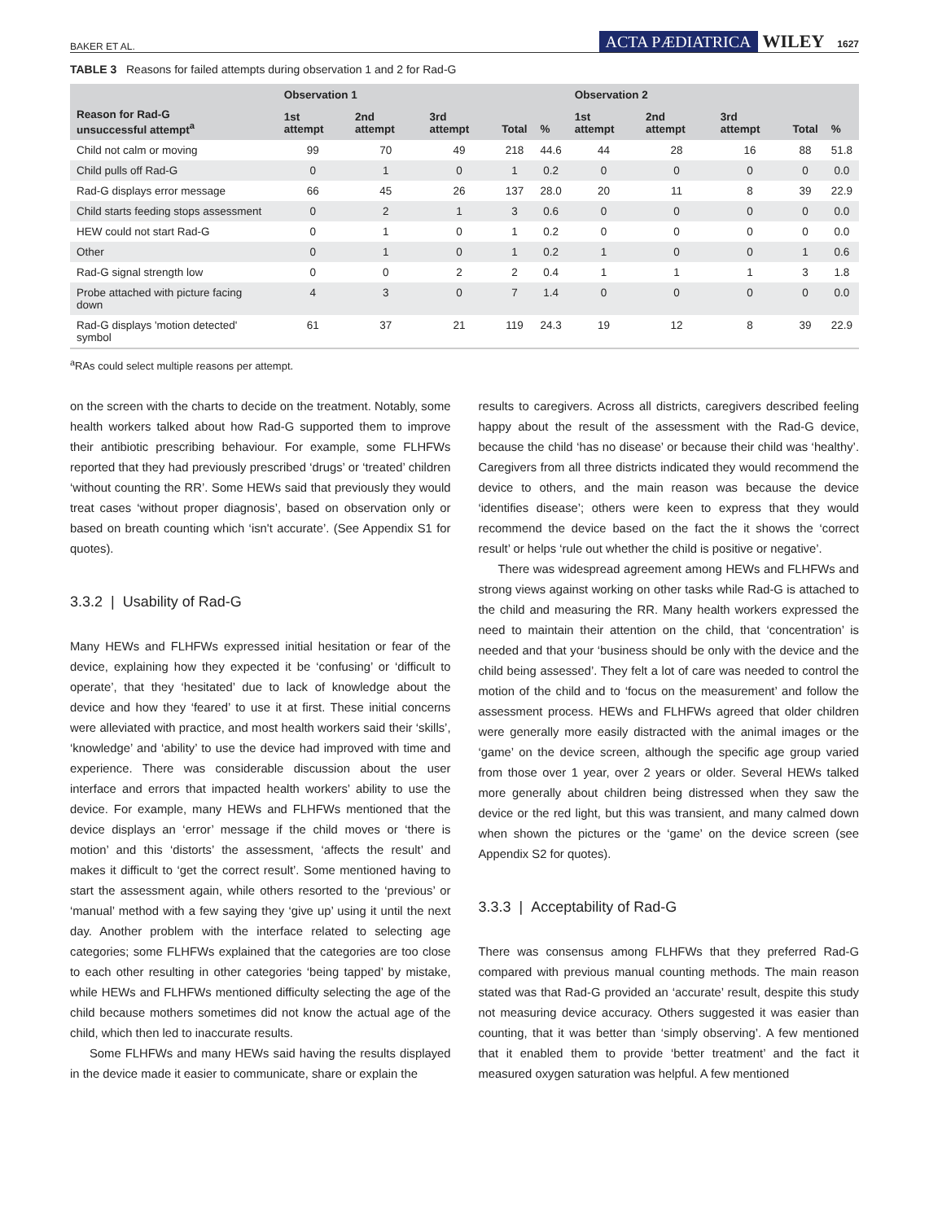BAKER ET AL. ACTA PÆDIATRICA WILEY 1627
TABLE 3 Reasons for failed attempts during observation 1 and 2 for Rad-G
| Reason for Rad-G unsuccessful attempt<sup>a</sup> | Observation 1 | | | | | Observation 2 | | | | |
| --- | --- | --- | --- | --- | --- | --- | --- | --- | --- | --- |
| | 1st attempt | 2nd attempt | 3rd attempt | Total | % | 1st attempt | 2nd attempt | 3rd attempt | Total | % |
| Child not calm or moving | 99 | 70 | 49 | 218 | 44.6 | 44 | 28 | 16 | 88 | 51.8 |
| Child pulls off Rad-G | 0 | 1 | 0 | 1 | 0.2 | 0 | 0 | 0 | 0 | 0.0 |
| Rad-G displays error message | 66 | 45 | 26 | 137 | 28.0 | 20 | 11 | 8 | 39 | 22.9 |
| Child starts feeding stops assessment | 0 | 2 | 1 | 3 | 0.6 | 0 | 0 | 0 | 0 | 0.0 |
| HEW could not start Rad-G | 0 | 1 | 0 | 1 | 0.2 | 0 | 0 | 0 | 0 | 0.0 |
| Other | 0 | 1 | 0 | 1 | 0.2 | 1 | 0 | 0 | 1 | 0.6 |
| Rad-G signal strength low | 0 | 0 | 2 | 2 | 0.4 | 1 | 1 | 1 | 3 | 1.8 |
| Probe attached with picture facing down | 4 | 3 | 0 | 7 | 1.4 | 0 | 0 | 0 | 0 | 0.0 |
| Rad-G displays 'motion detected' symbol | 61 | 37 | 21 | 119 | 24.3 | 19 | 12 | 8 | 39 | 22.9 |
<sup>a</sup> RAs could select multiple reasons per attempt.
on the screen with the charts to decide on the treatment. Notably, some health workers talked about how Rad-G supported them to improve their antibiotic prescribing behaviour. For example, some FLHFWs reported that they had previously prescribed ‘drugs’ or ‘treated’ children ‘without counting the RR’. Some HEWs said that previously they would treat cases ‘without proper diagnosis’, based on observation only or based on breath counting which ‘isn't accurate’. (See Appendix S1 for quotes).
3.3.2 | Usability of Rad-G
Many HEWs and FLHFWs expressed initial hesitation or fear of the device, explaining how they expected it be ‘confusing’ or ‘difficult to operate’, that they ‘hesitated’ due to lack of knowledge about the device and how they ‘feared’ to use it at first. These initial concerns were alleviated with practice, and most health workers said their ‘skills’, ‘knowledge’ and ‘ability’ to use the device had improved with time and experience. There was considerable discussion about the user interface and errors that impacted health workers’ ability to use the device. For example, many HEWs and FLHFWs mentioned that the device displays an ‘error’ message if the child moves or ‘there is motion’ and this ‘distorts’ the assessment, ‘affects the result’ and makes it difficult to ‘get the correct result’. Some mentioned having to start the assessment again, while others resorted to the ‘previous’ or ‘manual’ method with a few saying they ‘give up’ using it until the next day. Another problem with the interface related to selecting age categories; some FLHFWs explained that the categories are too close to each other resulting in other categories ‘being tapped’ by mistake, while HEWs and FLHFWs mentioned difficulty selecting the age of the child because mothers sometimes did not know the actual age of the child, which then led to inaccurate results.
Some FLHFWs and many HEWs said having the results displayed in the device made it easier to communicate, share or explain the
results to caregivers. Across all districts, caregivers described feeling happy about the result of the assessment with the Rad-G device, because the child ‘has no disease’ or because their child was ‘healthy’. Caregivers from all three districts indicated they would recommend the device to others, and the main reason was because the device ‘identifies disease’; others were keen to express that they would recommend the device based on the fact the it shows the ‘correct result’ or helps ‘rule out whether the child is positive or negative’.
There was widespread agreement among HEWs and FLHFWs and strong views against working on other tasks while Rad-G is attached to the child and measuring the RR. Many health workers expressed the need to maintain their attention on the child, that ‘concentration’ is needed and that your ‘business should be only with the device and the child being assessed’. They felt a lot of care was needed to control the motion of the child and to ‘focus on the measurement’ and follow the assessment process. HEWs and FLHFWs agreed that older children were generally more easily distracted with the animal images or the ‘game’ on the device screen, although the specific age group varied from those over 1 year, over 2 years or older. Several HEWs talked more generally about children being distressed when they saw the device or the red light, but this was transient, and many calmed down when shown the pictures or the ‘game’ on the device screen (see Appendix S2 for quotes).
3.3.3 | Acceptability of Rad-G
There was consensus among FLHFWs that they preferred Rad-G compared with previous manual counting methods. The main reason stated was that Rad-G provided an ‘accurate’ result, despite this study not measuring device accuracy. Others suggested it was easier than counting, that it was better than ‘simply observing’. A few mentioned that it enabled them to provide ‘better treatment’ and the fact it measured oxygen saturation was helpful. A few mentioned